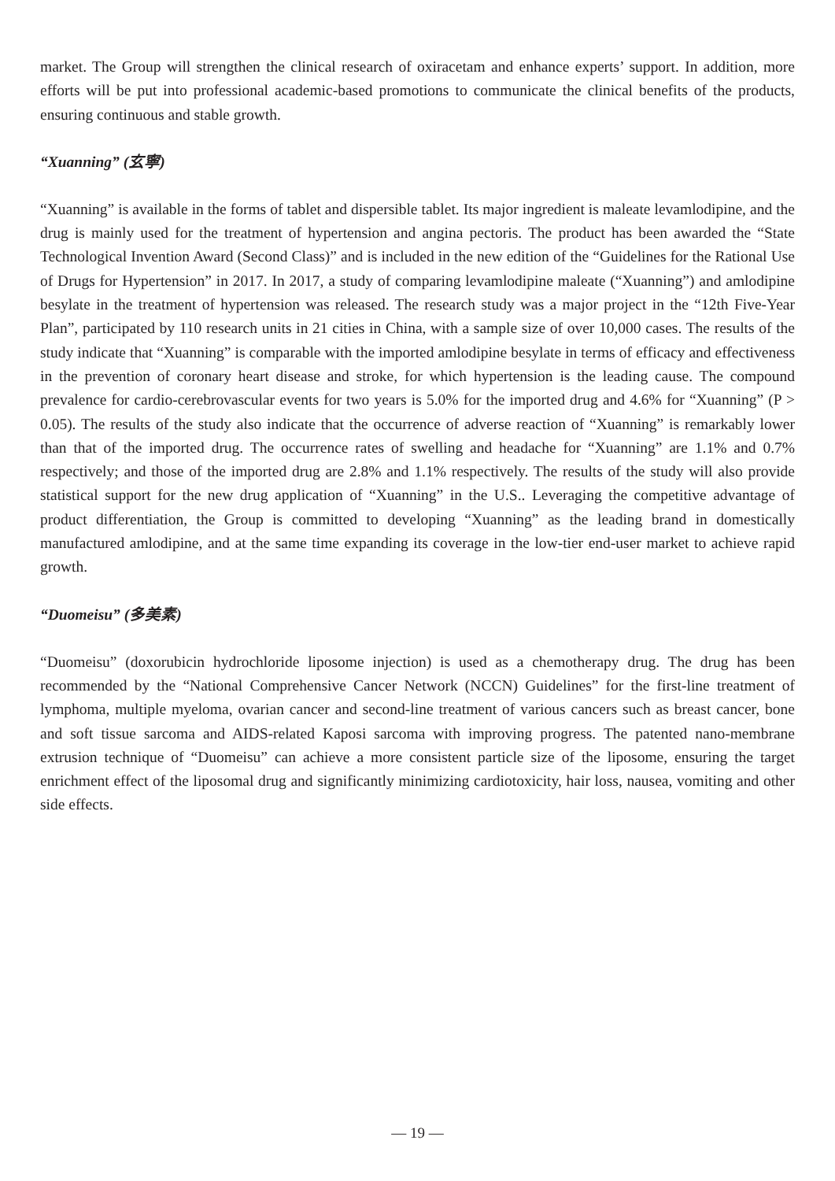market. The Group will strengthen the clinical research of oxiracetam and enhance experts’ support. In addition, more efforts will be put into professional academic-based promotions to communicate the clinical benefits of the products, ensuring continuous and stable growth.
“Xuanning” (玄寧)
“Xuanning” is available in the forms of tablet and dispersible tablet. Its major ingredient is maleate levamlodipine, and the drug is mainly used for the treatment of hypertension and angina pectoris. The product has been awarded the “State Technological Invention Award (Second Class)” and is included in the new edition of the “Guidelines for the Rational Use of Drugs for Hypertension” in 2017. In 2017, a study of comparing levamlodipine maleate (“Xuanning”) and amlodipine besylate in the treatment of hypertension was released. The research study was a major project in the “12th Five-Year Plan”, participated by 110 research units in 21 cities in China, with a sample size of over 10,000 cases. The results of the study indicate that “Xuanning” is comparable with the imported amlodipine besylate in terms of efficacy and effectiveness in the prevention of coronary heart disease and stroke, for which hypertension is the leading cause. The compound prevalence for cardio-cerebrovascular events for two years is 5.0% for the imported drug and 4.6% for “Xuanning” (P > 0.05). The results of the study also indicate that the occurrence of adverse reaction of “Xuanning” is remarkably lower than that of the imported drug. The occurrence rates of swelling and headache for “Xuanning” are 1.1% and 0.7% respectively; and those of the imported drug are 2.8% and 1.1% respectively. The results of the study will also provide statistical support for the new drug application of “Xuanning” in the U.S.. Leveraging the competitive advantage of product differentiation, the Group is committed to developing “Xuanning” as the leading brand in domestically manufactured amlodipine, and at the same time expanding its coverage in the low-tier end-user market to achieve rapid growth.
“Duomeisu” (多美素)
“Duomeisu” (doxorubicin hydrochloride liposome injection) is used as a chemotherapy drug. The drug has been recommended by the “National Comprehensive Cancer Network (NCCN) Guidelines” for the first-line treatment of lymphoma, multiple myeloma, ovarian cancer and second-line treatment of various cancers such as breast cancer, bone and soft tissue sarcoma and AIDS-related Kaposi sarcoma with improving progress. The patented nano-membrane extrusion technique of “Duomeisu” can achieve a more consistent particle size of the liposome, ensuring the target enrichment effect of the liposomal drug and significantly minimizing cardiotoxicity, hair loss, nausea, vomiting and other side effects.
— 19 —